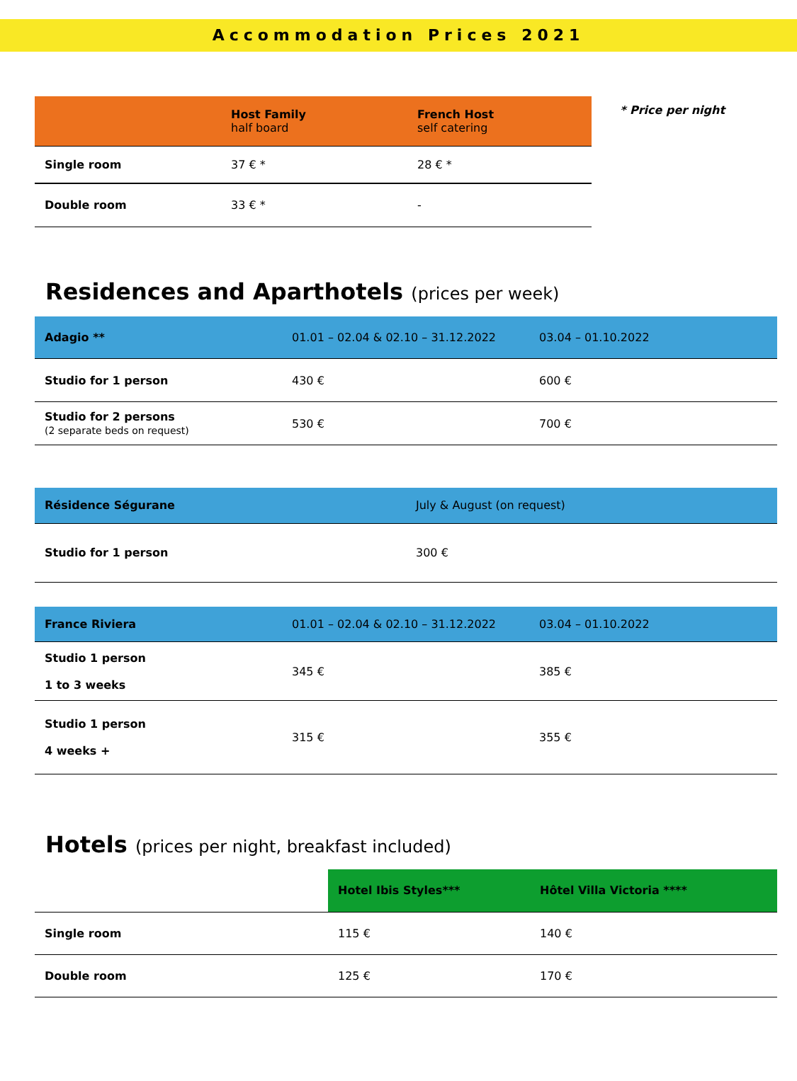Accommodation Prices 2021
| | Host Family half board | French Host self catering |
| --- | --- | --- |
| Single room | 37 € * | 28 € * |
| Double room | 33 € * | - |
* Price per night
Residences and Aparthotels (prices per week)
| Adagio ** | 01.01 – 02.04 & 02.10 – 31.12.2022 | 03.04 – 01.10.2022 |
| --- | --- | --- |
| Studio for 1 person | 430 € | 600 € |
| Studio for 2 persons (2 separate beds on request) | 530 € | 700 € |
| Résidence Ségurane | July & August (on request) |
| --- | --- |
| Studio for 1 person | 300 € |
| France Riviera | 01.01 – 02.04 & 02.10 – 31.12.2022 | 03.04 – 01.10.2022 |
| --- | --- | --- |
| Studio 1 person 1 to 3 weeks | 345 € | 385 € |
| Studio 1 person 4 weeks + | 315 € | 355 € |
Hotels (prices per night, breakfast included)
| | Hotel Ibis Styles*** | Hôtel Villa Victoria **** |
| --- | --- | --- |
| Single room | 115 € | 140 € |
| Double room | 125 € | 170 € |